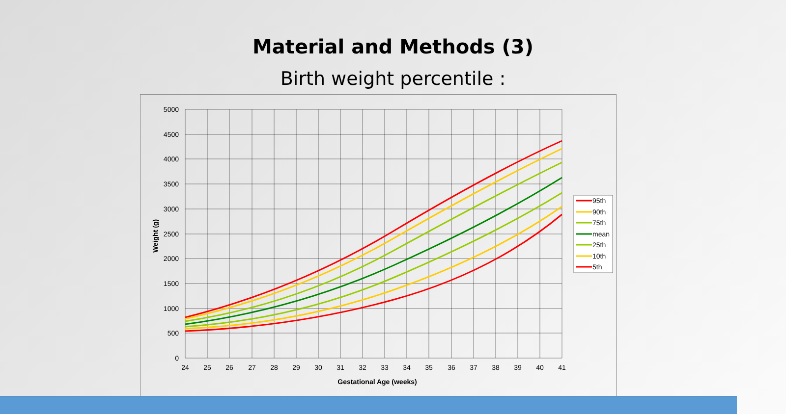Material and Methods (3)
Birth weight percentile :
5000
4500
4000
3500
3000
2500
2000
1500
1000
500
0
24
25
26
27
28
29
30
31
32
33
34
35
36
37
38
39
40
41
Gestational Age (weeks)
Weight (g)
95th
90th
75th
mean
25th
10th
5th